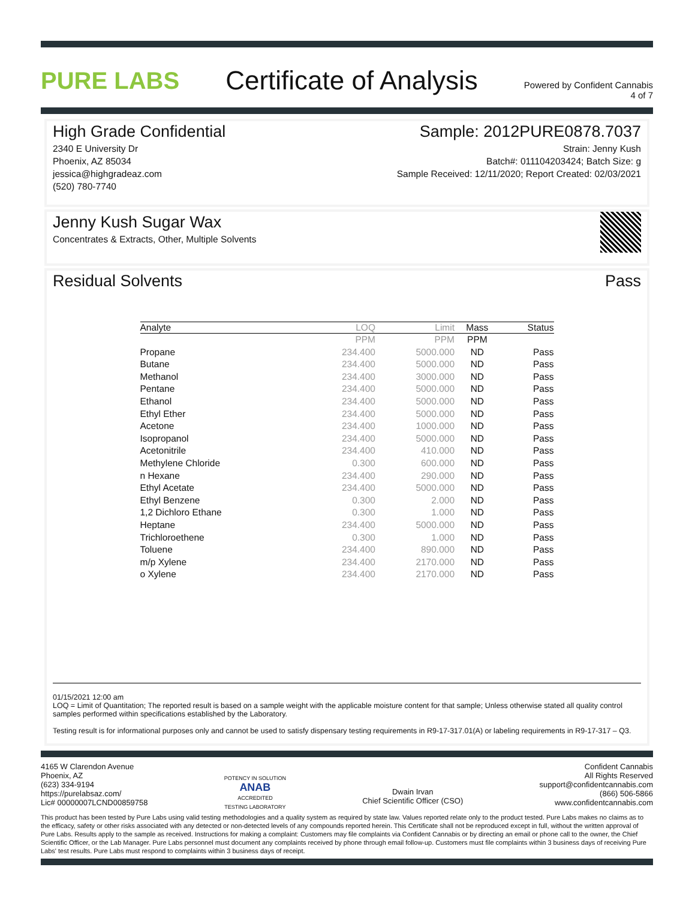PURE LABS
Certificate of Analysis
Powered by Confident Cannabis
4 of 7
High Grade Confidential
2340 E University Dr
Phoenix, AZ 85034
jessica@highgradeaz.com
(520) 780-7740
Sample: 2012PURE0878.7037
Strain: Jenny Kush
Batch#: 011104203424; Batch Size: g
Sample Received: 12/11/2020; Report Created: 02/03/2021
Jenny Kush Sugar Wax
Concentrates & Extracts, Other, Multiple Solvents
Residual Solvents Pass
| Analyte | LOQ | Limit | Mass | Status |
| --- | --- | --- | --- | --- |
| | PPM | PPM | PPM | |
| Propane | 234.400 | 5000.000 | ND | Pass |
| Butane | 234.400 | 5000.000 | ND | Pass |
| Methanol | 234.400 | 3000.000 | ND | Pass |
| Pentane | 234.400 | 5000.000 | ND | Pass |
| Ethanol | 234.400 | 5000.000 | ND | Pass |
| Ethyl Ether | 234.400 | 5000.000 | ND | Pass |
| Acetone | 234.400 | 1000.000 | ND | Pass |
| Isopropanol | 234.400 | 5000.000 | ND | Pass |
| Acetonitrile | 234.400 | 410.000 | ND | Pass |
| Methylene Chloride | 0.300 | 600.000 | ND | Pass |
| n Hexane | 234.400 | 290.000 | ND | Pass |
| Ethyl Acetate | 234.400 | 5000.000 | ND | Pass |
| Ethyl Benzene | 0.300 | 2.000 | ND | Pass |
| 1,2 Dichloro Ethane | 0.300 | 1.000 | ND | Pass |
| Heptane | 234.400 | 5000.000 | ND | Pass |
| Trichloroethene | 0.300 | 1.000 | ND | Pass |
| Toluene | 234.400 | 890.000 | ND | Pass |
| m/p Xylene | 234.400 | 2170.000 | ND | Pass |
| o Xylene | 234.400 | 2170.000 | ND | Pass |
01/15/2021 12:00 am
LOQ = Limit of Quantitation; The reported result is based on a sample weight with the applicable moisture content for that sample; Unless otherwise stated all quality control samples performed within specifications established by the Laboratory.
Testing result is for informational purposes only and cannot be used to satisfy dispensary testing requirements in R9-17-317.01(A) or labeling requirements in R9-17-317 – Q3.
4165 W Clarendon Avenue
Phoenix, AZ
(623) 334-9194
https://purelabsaz.com/
Lic# 00000007LCND00859758
POTENCY IN SOLUTION
ANAB
ACCREDITED
TESTING LABORATORY
Dwain Irvan
Chief Scientific Officer (CSO)
Confident Cannabis
All Rights Reserved
support@confidentcannabis.com
(866) 506-5866
www.confidentcannabis.com
This product has been tested by Pure Labs using valid testing methodologies and a quality system as required by state law. Values reported relate only to the product tested. Pure Labs makes no claims as to the efficacy, safety or other risks associated with any detected or non-detected levels of any compounds reported herein. This Certificate shall not be reproduced except in full, without the written approval of Pure Labs. Results apply to the sample as received. Instructions for making a complaint: Customers may file complaints via Confident Cannabis or by directing an email or phone call to the owner, the Chief Scientific Officer, or the Lab Manager. Pure Labs personnel must document any complaints received by phone through email follow-up. Customers must file complaints within 3 business days of receiving Pure Labs' test results. Pure Labs must respond to complaints within 3 business days of receipt.